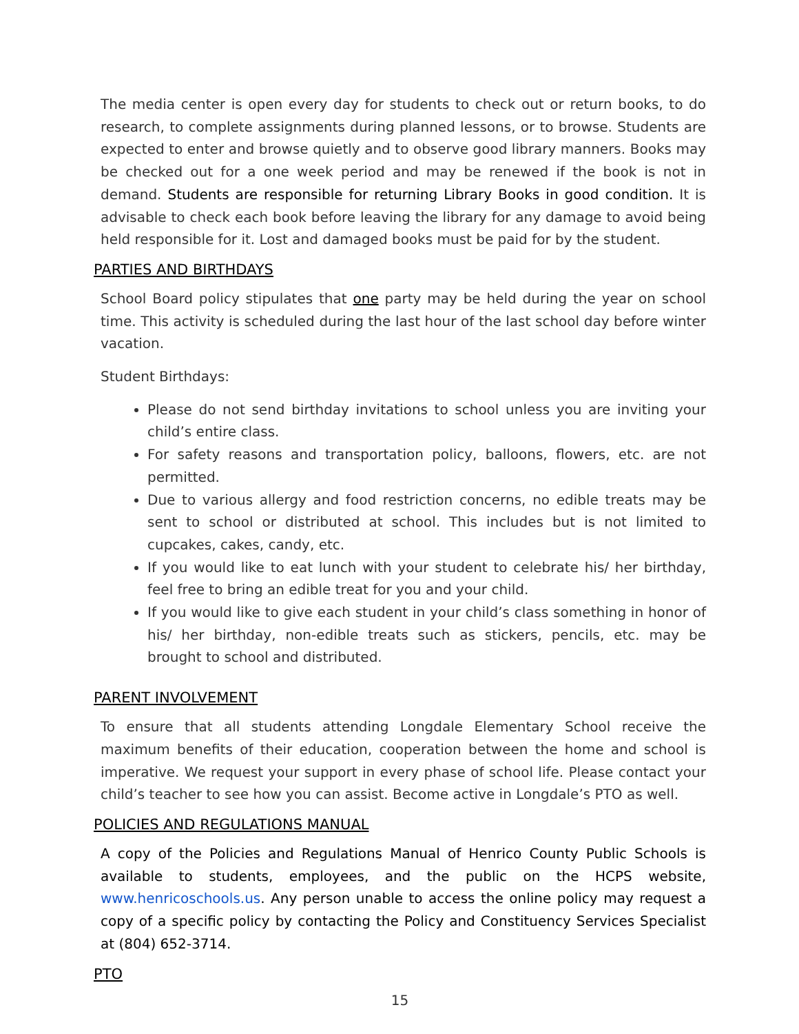The media center is open every day for students to check out or return books, to do research, to complete assignments during planned lessons, or to browse. Students are expected to enter and browse quietly and to observe good library manners. Books may be checked out for a one week period and may be renewed if the book is not in demand. Students are responsible for returning Library Books in good condition. It is advisable to check each book before leaving the library for any damage to avoid being held responsible for it. Lost and damaged books must be paid for by the student.
PARTIES AND BIRTHDAYS
School Board policy stipulates that one party may be held during the year on school time. This activity is scheduled during the last hour of the last school day before winter vacation.
Student Birthdays:
Please do not send birthday invitations to school unless you are inviting your child’s entire class.
For safety reasons and transportation policy, balloons, flowers, etc. are not permitted.
Due to various allergy and food restriction concerns, no edible treats may be sent to school or distributed at school. This includes but is not limited to cupcakes, cakes, candy, etc.
If you would like to eat lunch with your student to celebrate his/ her birthday, feel free to bring an edible treat for you and your child.
If you would like to give each student in your child’s class something in honor of his/ her birthday, non-edible treats such as stickers, pencils, etc. may be brought to school and distributed.
PARENT INVOLVEMENT
To ensure that all students attending Longdale Elementary School receive the maximum benefits of their education, cooperation between the home and school is imperative. We request your support in every phase of school life. Please contact your child’s teacher to see how you can assist. Become active in Longdale’s PTO as well.
POLICIES AND REGULATIONS MANUAL
A copy of the Policies and Regulations Manual of Henrico County Public Schools is available to students, employees, and the public on the HCPS website, www.henricoschools.us. Any person unable to access the online policy may request a copy of a specific policy by contacting the Policy and Constituency Services Specialist at (804) 652-3714.
PTO
15